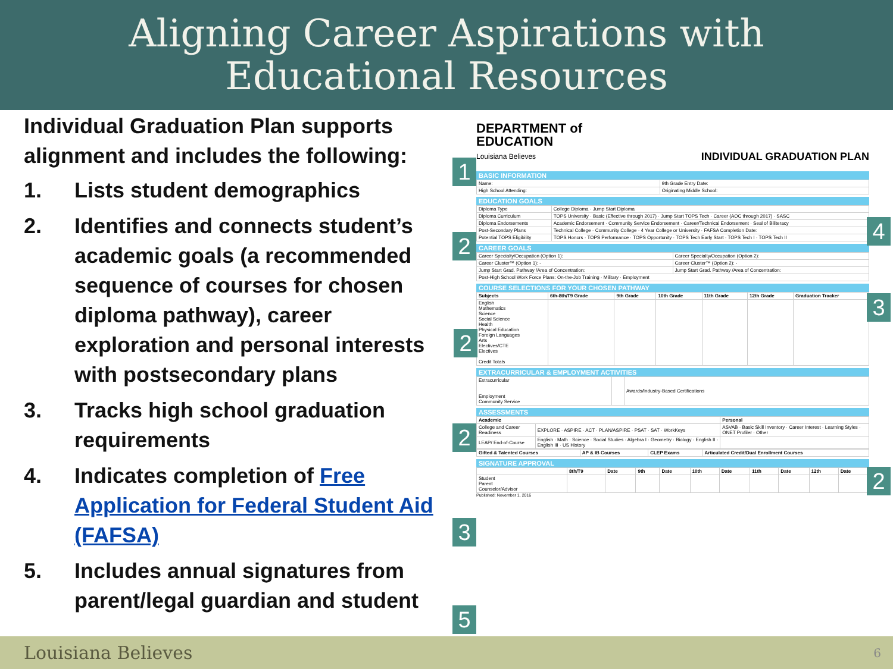Aligning Career Aspirations with
Educational Resources
Individual Graduation Plan supports alignment and includes the following:
1. Lists student demographics
2. Identifies and connects student’s academic goals (a recommended sequence of courses for chosen diploma pathway), career exploration and personal interests with postsecondary plans
3. Tracks high school graduation requirements
4. Indicates completion of Free Application for Federal Student Aid (FAFSA)
5. Includes annual signatures from parent/legal guardian and student
1
2
4
3
2
2
2
3
5
DEPARTMENT of
EDUCATION
Louisiana Believes
INDIVIDUAL GRADUATION PLAN
BASIC INFORMATION
| Name: | 9th Grade Entry Date: |
| High School Attending: | Originating Middle School: |
EDUCATION GOALS
| Diploma Type | College Diploma · Jump Start Diploma |
| Diploma Curriculum | TOPS University · Basic (Effective through 2017) · Jump Start TOPS Tech · Career (AOC through 2017) · SASC |
| Diploma Endorsements | Academic Endorsement · Community Service Endorsement · Career/Technical Endorsement · Seal of Biliteracy |
| Post-Secondary Plans | Technical College · Community College · 4 Year College or University · FAFSA Completion Date: |
| Potential TOPS Eligibility | TOPS Honors · TOPS Performance · TOPS Opportunity · TOPS Tech Early Start · TOPS Tech I · TOPS Tech II |
CAREER GOALS
| Career Specialty/Occupation (Option 1): | Career Specialty/Occupation (Option 2): |
| Career Cluster™ (Option 1): - | Career Cluster™ (Option 2): - |
| Jump Start Grad. Pathway /Area of Concentration: | Jump Start Grad. Pathway /Area of Concentration: |
| Post-High School Work Force Plans: On-the-Job Training · Military · Employment | |
COURSE SELECTIONS FOR YOUR CHOSEN PATHWAY
| Subjects | 6th-8th/T9 Grade | 9th Grade | 10th Grade | 11th Grade | 12th Grade | Graduation Tracker |
| --- | --- | --- | --- | --- | --- | --- |
| English Mathematics Science Social Science Health Physical Education Foreign Languages Arts Electives/CTE Electives Credit Totals | | | | | | |
EXTRACURRICULAR & EMPLOYMENT ACTIVITIES
| Extracurricular Employment Community Service | | Awards/Industry-Based Certifications |
ASSESSMENTS
| Academic | | Personal |
| --- | --- | --- |
| College and Career Readiness | EXPLORE · ASPIRE · ACT · PLAN/ASPIRE · PSAT · SAT · WorkKeys | ASVAB · Basic Skill Inventory · Career Interest · Learning Styles · ONET Profiler · Other |
| LEAP/ End-of-Course | English · Math · Science · Social Studies · Algebra I · Geometry · Biology · English II · English III · US History | |
| Gifted & Talented Courses | AP & IB Courses | CLEP Exams | Articulated Credit/Dual Enrollment Courses |
| --- | --- | --- | --- |
SIGNATURE APPROVAL
| | 8th/T9 | Date | 9th | Date | 10th | Date | 11th | Date | 12th | Date |
| --- | --- | --- | --- | --- | --- | --- | --- | --- | --- | --- |
| Student Parent Counselor/Advisor | | | | | | | | | | |
Published: November 1, 2016
Louisiana Believes 6